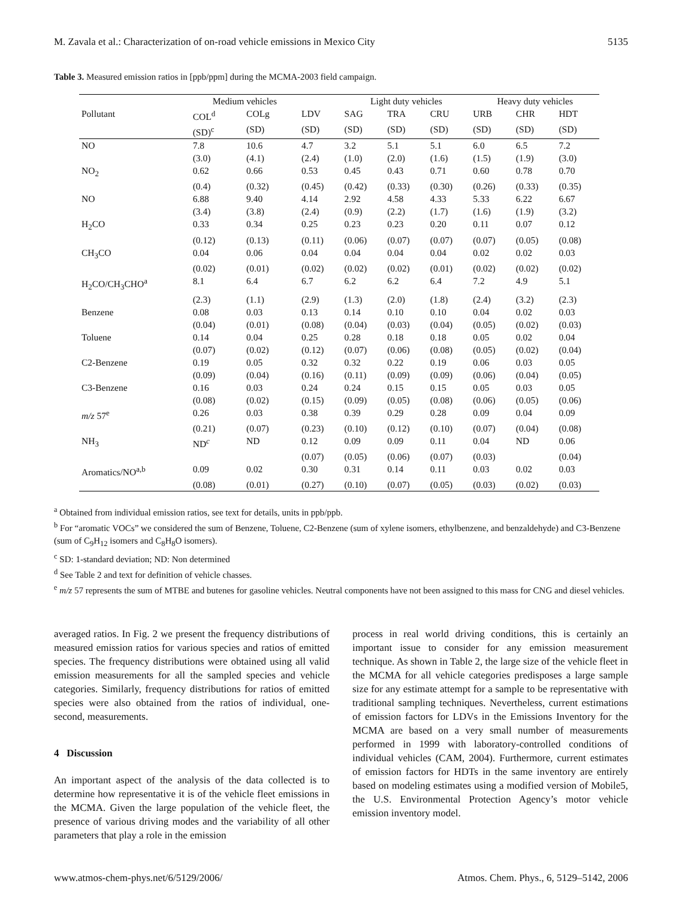M. Zavala et al.: Characterization of on-road vehicle emissions in Mexico City 5135
Table 3. Measured emission ratios in [ppb/ppm] during the MCMA-2003 field campaign.
| | Medium vehicles | | | Light duty vehicles | | | Heavy duty vehicles | | |
| --- | --- | --- | --- | --- | --- | --- | --- | --- | --- |
| Pollutant | COL<sup>d</sup> | COLg | LDV | SAG | TRA | CRU | URB | CHR | HDT |
| | (SD)<sup>c</sup> | (SD) | (SD) | (SD) | (SD) | (SD) | (SD) | (SD) | (SD) |
| NO | 7.8 | 10.6 | 4.7 | 3.2 | 5.1 | 5.1 | 6.0 | 6.5 | 7.2 |
| | (3.0) | (4.1) | (2.4) | (1.0) | (2.0) | (1.6) | (1.5) | (1.9) | (3.0) |
| NO<sub>2</sub> | 0.62 | 0.66 | 0.53 | 0.45 | 0.43 | 0.71 | 0.60 | 0.78 | 0.70 |
| | (0.4) | (0.32) | (0.45) | (0.42) | (0.33) | (0.30) | (0.26) | (0.33) | (0.35) |
| NO | 6.88 | 9.40 | 4.14 | 2.92 | 4.58 | 4.33 | 5.33 | 6.22 | 6.67 |
| | (3.4) | (3.8) | (2.4) | (0.9) | (2.2) | (1.7) | (1.6) | (1.9) | (3.2) |
| H<sub>2</sub>CO | 0.33 | 0.34 | 0.25 | 0.23 | 0.23 | 0.20 | 0.11 | 0.07 | 0.12 |
| | (0.12) | (0.13) | (0.11) | (0.06) | (0.07) | (0.07) | (0.07) | (0.05) | (0.08) |
| CH<sub>3</sub>CO | 0.04 | 0.06 | 0.04 | 0.04 | 0.04 | 0.04 | 0.02 | 0.02 | 0.03 |
| | (0.02) | (0.01) | (0.02) | (0.02) | (0.02) | (0.01) | (0.02) | (0.02) | (0.02) |
| H<sub>2</sub>CO/CH<sub>3</sub>CHO<sup>a</sup> | 8.1 | 6.4 | 6.7 | 6.2 | 6.2 | 6.4 | 7.2 | 4.9 | 5.1 |
| | (2.3) | (1.1) | (2.9) | (1.3) | (2.0) | (1.8) | (2.4) | (3.2) | (2.3) |
| Benzene | 0.08 | 0.03 | 0.13 | 0.14 | 0.10 | 0.10 | 0.04 | 0.02 | 0.03 |
| | (0.04) | (0.01) | (0.08) | (0.04) | (0.03) | (0.04) | (0.05) | (0.02) | (0.03) |
| Toluene | 0.14 | 0.04 | 0.25 | 0.28 | 0.18 | 0.18 | 0.05 | 0.02 | 0.04 |
| | (0.07) | (0.02) | (0.12) | (0.07) | (0.06) | (0.08) | (0.05) | (0.02) | (0.04) |
| C2-Benzene | 0.19 | 0.05 | 0.32 | 0.32 | 0.22 | 0.19 | 0.06 | 0.03 | 0.05 |
| | (0.09) | (0.04) | (0.16) | (0.11) | (0.09) | (0.09) | (0.06) | (0.04) | (0.05) |
| C3-Benzene | 0.16 | 0.03 | 0.24 | 0.24 | 0.15 | 0.15 | 0.05 | 0.03 | 0.05 |
| | (0.08) | (0.02) | (0.15) | (0.09) | (0.05) | (0.08) | (0.06) | (0.05) | (0.06) |
| m/z 57<sup>e</sup> | 0.26 | 0.03 | 0.38 | 0.39 | 0.29 | 0.28 | 0.09 | 0.04 | 0.09 |
| | (0.21) | (0.07) | (0.23) | (0.10) | (0.12) | (0.10) | (0.07) | (0.04) | (0.08) |
| NH<sub>3</sub> | ND<sup>c</sup> | ND | 0.12 | 0.09 | 0.09 | 0.11 | 0.04 | ND | 0.06 |
| | | | (0.07) | (0.05) | (0.06) | (0.07) | (0.03) | | (0.04) |
| Aromatics/NO<sup>a,b</sup> | 0.09 | 0.02 | 0.30 | 0.31 | 0.14 | 0.11 | 0.03 | 0.02 | 0.03 |
| | (0.08) | (0.01) | (0.27) | (0.10) | (0.07) | (0.05) | (0.03) | (0.02) | (0.03) |
<sup>a</sup> Obtained from individual emission ratios, see text for details, units in ppb/ppb.
<sup>b</sup> For “aromatic VOCs” we considered the sum of Benzene, Toluene, C2-Benzene (sum of xylene isomers, ethylbenzene, and benzaldehyde) and C3-Benzene (sum of C<sub>9</sub>H<sub>12</sub> isomers and C<sub>8</sub>H<sub>8</sub>O isomers).
<sup>c</sup> SD: 1-standard deviation; ND: Non determined
<sup>d</sup> See Table 2 and text for definition of vehicle chasses.
<sup>e</sup> m/z 57 represents the sum of MTBE and butenes for gasoline vehicles. Neutral components have not been assigned to this mass for CNG and diesel vehicles.
averaged ratios. In Fig. 2 we present the frequency distributions of measured emission ratios for various species and ratios of emitted species. The frequency distributions were obtained using all valid emission measurements for all the sampled species and vehicle categories. Similarly, frequency distributions for ratios of emitted species were also obtained from the ratios of individual, one-second, measurements.
4 Discussion
An important aspect of the analysis of the data collected is to determine how representative it is of the vehicle fleet emissions in the MCMA. Given the large population of the vehicle fleet, the presence of various driving modes and the variability of all other parameters that play a role in the emission
process in real world driving conditions, this is certainly an important issue to consider for any emission measurement technique. As shown in Table 2, the large size of the vehicle fleet in the MCMA for all vehicle categories predisposes a large sample size for any estimate attempt for a sample to be representative with traditional sampling techniques. Nevertheless, current estimations of emission factors for LDVs in the Emissions Inventory for the MCMA are based on a very small number of measurements performed in 1999 with laboratory-controlled conditions of individual vehicles (CAM, 2004). Furthermore, current estimates of emission factors for HDTs in the same inventory are entirely based on modeling estimates using a modified version of Mobile5, the U.S. Environmental Protection Agency’s motor vehicle emission inventory model.
www.atmos-chem-phys.net/6/5129/2006/ Atmos. Chem. Phys., 6, 5129–5142, 2006